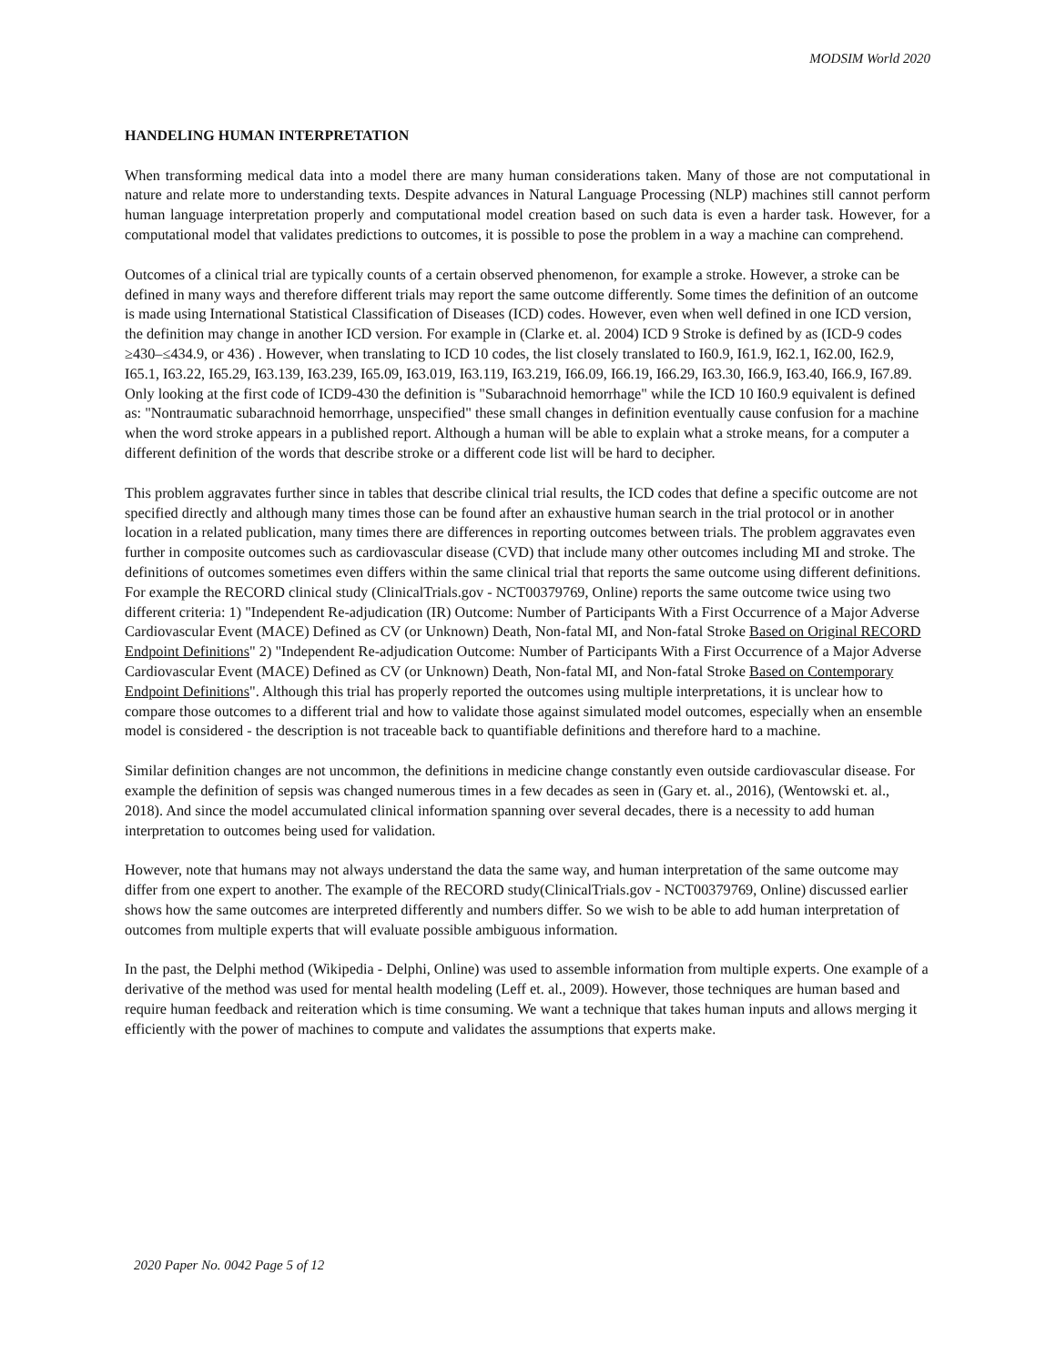MODSIM World 2020
HANDELING HUMAN INTERPRETATION
When transforming medical data into a model there are many human considerations taken. Many of those are not computational in nature and relate more to understanding texts. Despite advances in Natural Language Processing (NLP) machines still cannot perform human language interpretation properly and computational model creation based on such data is even a harder task. However, for a computational model that validates predictions to outcomes, it is possible to pose the problem in a way a machine can comprehend.
Outcomes of a clinical trial are typically counts of a certain observed phenomenon, for example a stroke. However, a stroke can be defined in many ways and therefore different trials may report the same outcome differently. Some times the definition of an outcome is made using International Statistical Classification of Diseases (ICD) codes. However, even when well defined in one ICD version, the definition may change in another ICD version. For example in (Clarke et. al. 2004) ICD 9 Stroke is defined by as (ICD-9 codes ≥430–≤434.9, or 436) . However, when translating to ICD 10 codes, the list closely translated to I60.9, I61.9, I62.1, I62.00, I62.9, I65.1, I63.22, I65.29, I63.139, I63.239, I65.09, I63.019, I63.119, I63.219, I66.09, I66.19, I66.29, I63.30, I66.9, I63.40, I66.9, I67.89. Only looking at the first code of ICD9-430 the definition is "Subarachnoid hemorrhage" while the ICD 10 I60.9 equivalent is defined as: "Nontraumatic subarachnoid hemorrhage, unspecified" these small changes in definition eventually cause confusion for a machine when the word stroke appears in a published report. Although a human will be able to explain what a stroke means, for a computer a different definition of the words that describe stroke or a different code list will be hard to decipher.
This problem aggravates further since in tables that describe clinical trial results, the ICD codes that define a specific outcome are not specified directly and although many times those can be found after an exhaustive human search in the trial protocol or in another location in a related publication, many times there are differences in reporting outcomes between trials. The problem aggravates even further in composite outcomes such as cardiovascular disease (CVD) that include many other outcomes including MI and stroke. The definitions of outcomes sometimes even differs within the same clinical trial that reports the same outcome using different definitions. For example the RECORD clinical study (ClinicalTrials.gov - NCT00379769, Online) reports the same outcome twice using two different criteria: 1) "Independent Re-adjudication (IR) Outcome: Number of Participants With a First Occurrence of a Major Adverse Cardiovascular Event (MACE) Defined as CV (or Unknown) Death, Non-fatal MI, and Non-fatal Stroke Based on Original RECORD Endpoint Definitions" 2) "Independent Re-adjudication Outcome: Number of Participants With a First Occurrence of a Major Adverse Cardiovascular Event (MACE) Defined as CV (or Unknown) Death, Non-fatal MI, and Non-fatal Stroke Based on Contemporary Endpoint Definitions". Although this trial has properly reported the outcomes using multiple interpretations, it is unclear how to compare those outcomes to a different trial and how to validate those against simulated model outcomes, especially when an ensemble model is considered - the description is not traceable back to quantifiable definitions and therefore hard to a machine.
Similar definition changes are not uncommon, the definitions in medicine change constantly even outside cardiovascular disease. For example the definition of sepsis was changed numerous times in a few decades as seen in (Gary et. al., 2016), (Wentowski et. al., 2018). And since the model accumulated clinical information spanning over several decades, there is a necessity to add human interpretation to outcomes being used for validation.
However, note that humans may not always understand the data the same way, and human interpretation of the same outcome may differ from one expert to another. The example of the RECORD study(ClinicalTrials.gov - NCT00379769, Online) discussed earlier shows how the same outcomes are interpreted differently and numbers differ. So we wish to be able to add human interpretation of outcomes from multiple experts that will evaluate possible ambiguous information.
In the past, the Delphi method (Wikipedia - Delphi, Online) was used to assemble information from multiple experts. One example of a derivative of the method was used for mental health modeling (Leff et. al., 2009). However, those techniques are human based and require human feedback and reiteration which is time consuming. We want a technique that takes human inputs and allows merging it efficiently with the power of machines to compute and validates the assumptions that experts make.
2020 Paper No. 0042 Page 5 of 12